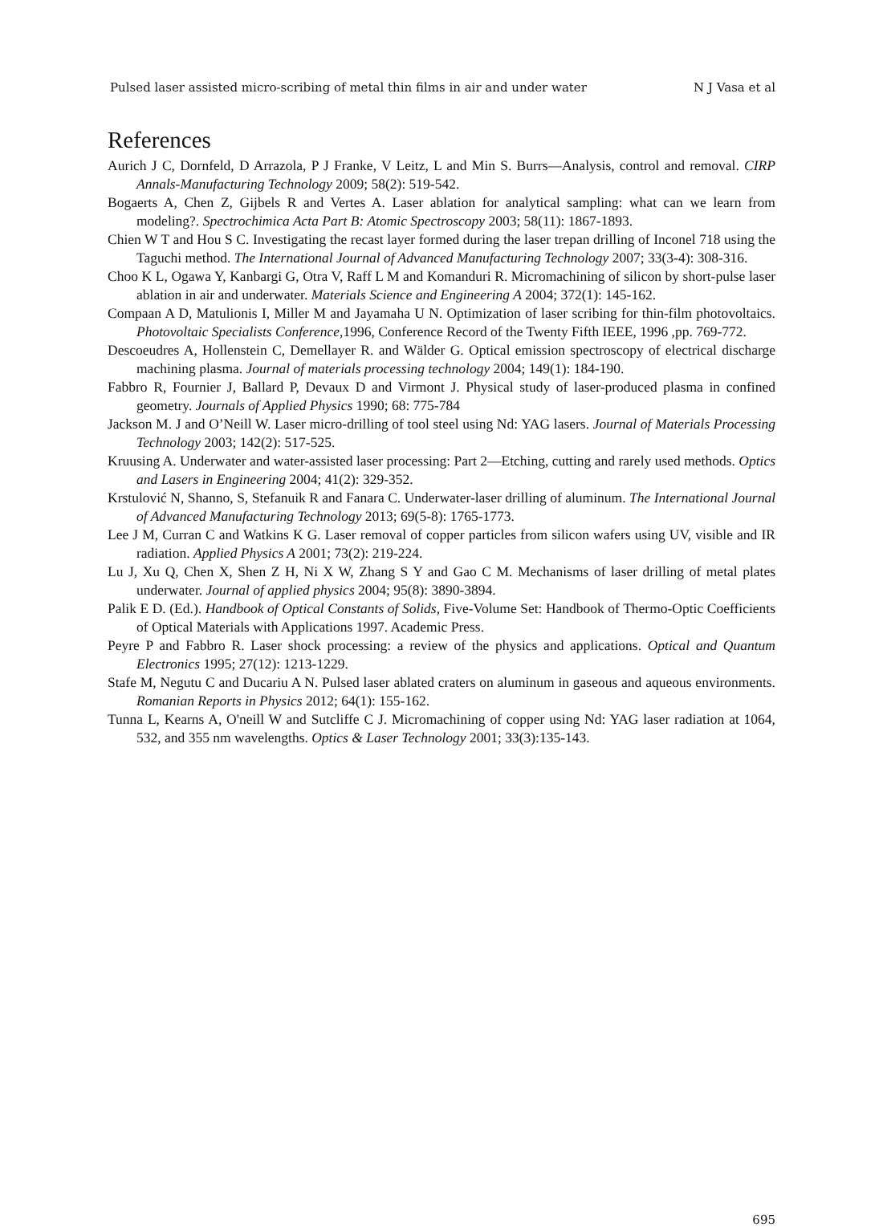Pulsed laser assisted micro-scribing of metal thin films in air and under water N J Vasa et al
References
Aurich J C, Dornfeld, D Arrazola, P J Franke, V Leitz, L and Min S. Burrs—Analysis, control and removal. CIRP Annals-Manufacturing Technology 2009; 58(2): 519-542.
Bogaerts A, Chen Z, Gijbels R and Vertes A. Laser ablation for analytical sampling: what can we learn from modeling?. Spectrochimica Acta Part B: Atomic Spectroscopy 2003; 58(11): 1867-1893.
Chien W T and Hou S C. Investigating the recast layer formed during the laser trepan drilling of Inconel 718 using the Taguchi method. The International Journal of Advanced Manufacturing Technology 2007; 33(3-4): 308-316.
Choo K L, Ogawa Y, Kanbargi G, Otra V, Raff L M and Komanduri R. Micromachining of silicon by short-pulse laser ablation in air and underwater. Materials Science and Engineering A 2004; 372(1): 145-162.
Compaan A D, Matulionis I, Miller M and Jayamaha U N. Optimization of laser scribing for thin-film photovoltaics. Photovoltaic Specialists Conference,1996, Conference Record of the Twenty Fifth IEEE, 1996 ,pp. 769-772.
Descoeudres A, Hollenstein C, Demellayer R. and Wälder G. Optical emission spectroscopy of electrical discharge machining plasma. Journal of materials processing technology 2004; 149(1): 184-190.
Fabbro R, Fournier J, Ballard P, Devaux D and Virmont J. Physical study of laser-produced plasma in confined geometry. Journals of Applied Physics 1990; 68: 775-784
Jackson M. J and O’Neill W. Laser micro-drilling of tool steel using Nd: YAG lasers. Journal of Materials Processing Technology 2003; 142(2): 517-525.
Kruusing A. Underwater and water-assisted laser processing: Part 2—Etching, cutting and rarely used methods. Optics and Lasers in Engineering 2004; 41(2): 329-352.
Krstulović N, Shanno, S, Stefanuik R and Fanara C. Underwater-laser drilling of aluminum. The International Journal of Advanced Manufacturing Technology 2013; 69(5-8): 1765-1773.
Lee J M, Curran C and Watkins K G. Laser removal of copper particles from silicon wafers using UV, visible and IR radiation. Applied Physics A 2001; 73(2): 219-224.
Lu J, Xu Q, Chen X, Shen Z H, Ni X W, Zhang S Y and Gao C M. Mechanisms of laser drilling of metal plates underwater. Journal of applied physics 2004; 95(8): 3890-3894.
Palik E D. (Ed.). Handbook of Optical Constants of Solids, Five-Volume Set: Handbook of Thermo-Optic Coefficients of Optical Materials with Applications 1997. Academic Press.
Peyre P and Fabbro R. Laser shock processing: a review of the physics and applications. Optical and Quantum Electronics 1995; 27(12): 1213-1229.
Stafe M, Negutu C and Ducariu A N. Pulsed laser ablated craters on aluminum in gaseous and aqueous environments. Romanian Reports in Physics 2012; 64(1): 155-162.
Tunna L, Kearns A, O'neill W and Sutcliffe C J. Micromachining of copper using Nd: YAG laser radiation at 1064, 532, and 355 nm wavelengths. Optics & Laser Technology 2001; 33(3):135-143.
695